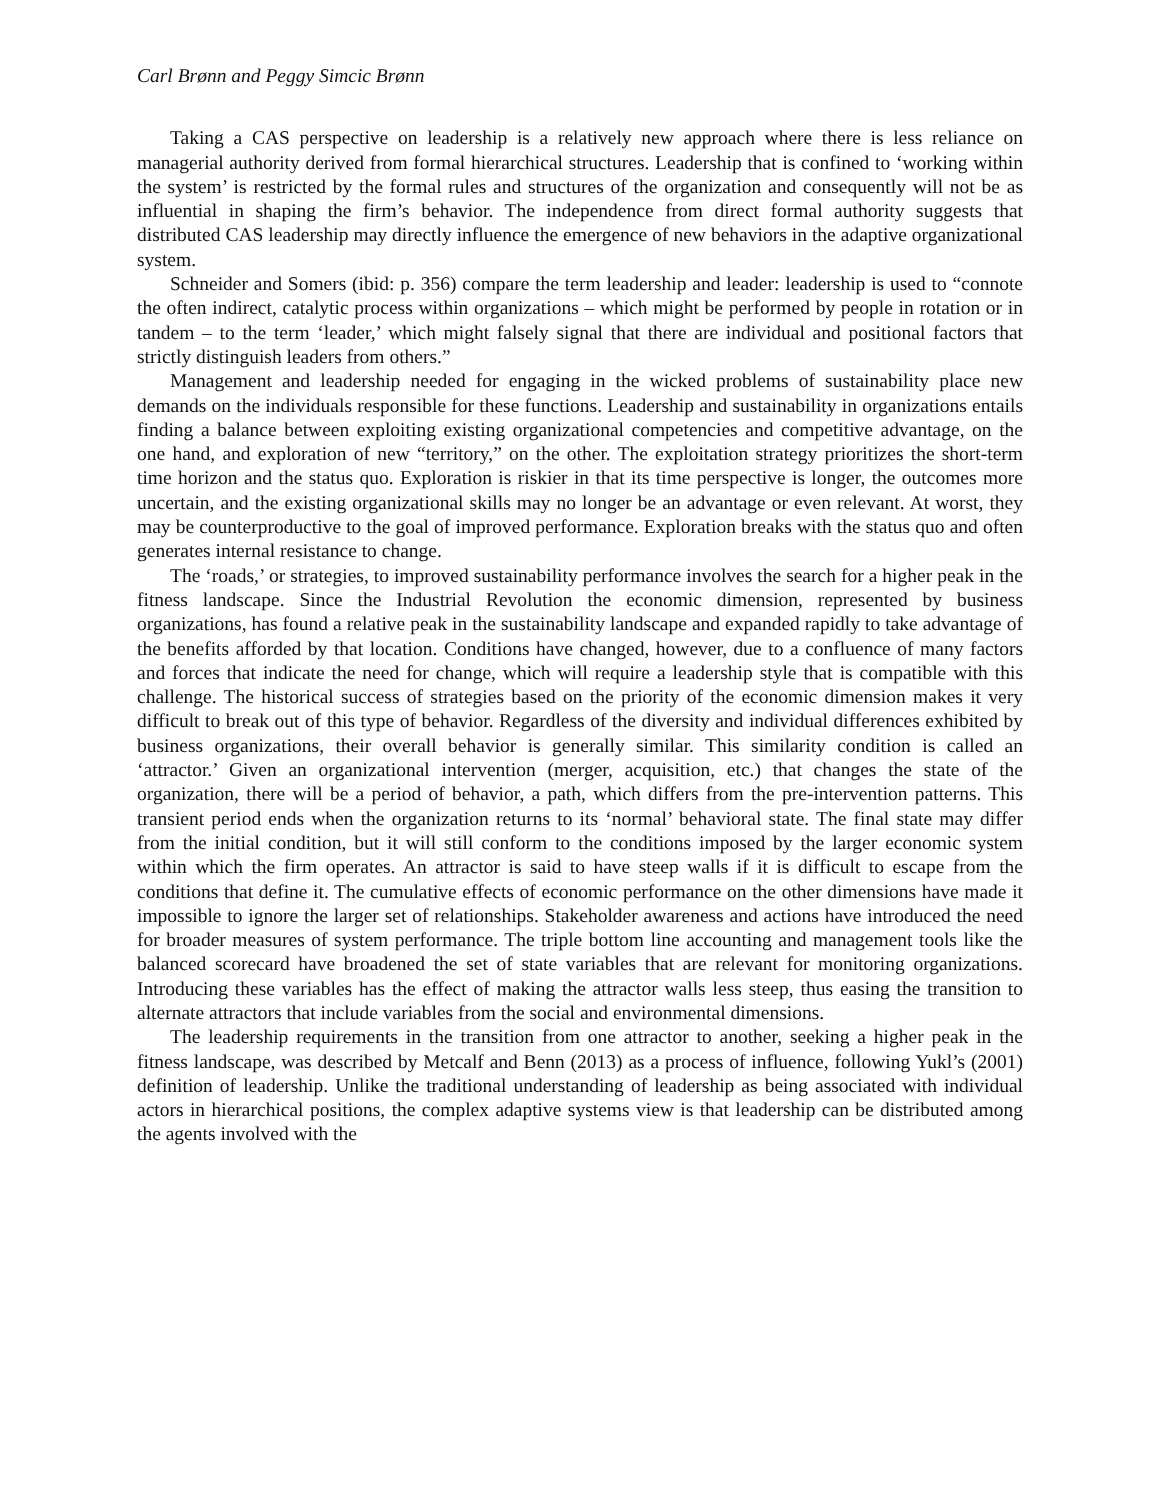Carl Brønn and Peggy Simcic Brønn
Taking a CAS perspective on leadership is a relatively new approach where there is less reliance on managerial authority derived from formal hierarchical structures. Leadership that is confined to ‘working within the system’ is restricted by the formal rules and structures of the organization and consequently will not be as influential in shaping the firm’s behavior. The independence from direct formal authority suggests that distributed CAS leadership may directly influence the emergence of new behaviors in the adaptive organizational system.
Schneider and Somers (ibid: p. 356) compare the term leadership and leader: leadership is used to “connote the often indirect, catalytic process within organizations – which might be performed by people in rotation or in tandem – to the term ‘leader,’ which might falsely signal that there are individual and positional factors that strictly distinguish leaders from others.”
Management and leadership needed for engaging in the wicked problems of sustainability place new demands on the individuals responsible for these functions. Leadership and sustainability in organizations entails finding a balance between exploiting existing organizational competencies and competitive advantage, on the one hand, and exploration of new “territory,” on the other. The exploitation strategy prioritizes the short-term time horizon and the status quo. Exploration is riskier in that its time perspective is longer, the outcomes more uncertain, and the existing organizational skills may no longer be an advantage or even relevant. At worst, they may be counterproductive to the goal of improved performance. Exploration breaks with the status quo and often generates internal resistance to change.
The ‘roads,’ or strategies, to improved sustainability performance involves the search for a higher peak in the fitness landscape. Since the Industrial Revolution the economic dimension, represented by business organizations, has found a relative peak in the sustainability landscape and expanded rapidly to take advantage of the benefits afforded by that location. Conditions have changed, however, due to a confluence of many factors and forces that indicate the need for change, which will require a leadership style that is compatible with this challenge. The historical success of strategies based on the priority of the economic dimension makes it very difficult to break out of this type of behavior. Regardless of the diversity and individual differences exhibited by business organizations, their overall behavior is generally similar. This similarity condition is called an ‘attractor.’ Given an organizational intervention (merger, acquisition, etc.) that changes the state of the organization, there will be a period of behavior, a path, which differs from the pre-intervention patterns. This transient period ends when the organization returns to its ‘normal’ behavioral state. The final state may differ from the initial condition, but it will still conform to the conditions imposed by the larger economic system within which the firm operates. An attractor is said to have steep walls if it is difficult to escape from the conditions that define it. The cumulative effects of economic performance on the other dimensions have made it impossible to ignore the larger set of relationships. Stakeholder awareness and actions have introduced the need for broader measures of system performance. The triple bottom line accounting and management tools like the balanced scorecard have broadened the set of state variables that are relevant for monitoring organizations. Introducing these variables has the effect of making the attractor walls less steep, thus easing the transition to alternate attractors that include variables from the social and environmental dimensions.
The leadership requirements in the transition from one attractor to another, seeking a higher peak in the fitness landscape, was described by Metcalf and Benn (2013) as a process of influence, following Yukl’s (2001) definition of leadership. Unlike the traditional understanding of leadership as being associated with individual actors in hierarchical positions, the complex adaptive systems view is that leadership can be distributed among the agents involved with the